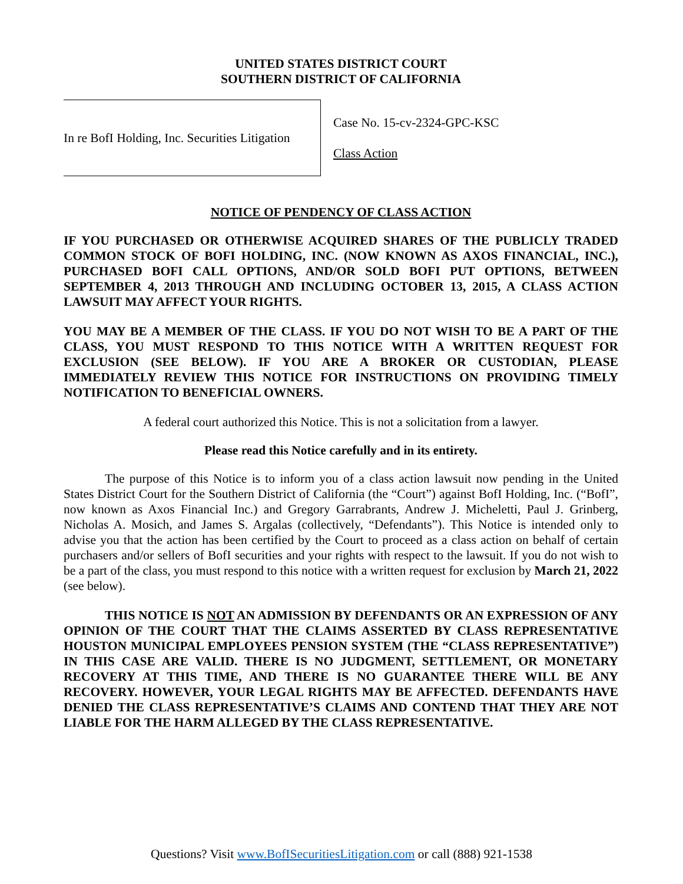UNITED STATES DISTRICT COURT
SOUTHERN DISTRICT OF CALIFORNIA
In re BofI Holding, Inc. Securities Litigation
Case No. 15-cv-2324-GPC-KSC
Class Action
NOTICE OF PENDENCY OF CLASS ACTION
IF YOU PURCHASED OR OTHERWISE ACQUIRED SHARES OF THE PUBLICLY TRADED COMMON STOCK OF BOFI HOLDING, INC. (NOW KNOWN AS AXOS FINANCIAL, INC.), PURCHASED BOFI CALL OPTIONS, AND/OR SOLD BOFI PUT OPTIONS, BETWEEN SEPTEMBER 4, 2013 THROUGH AND INCLUDING OCTOBER 13, 2015, A CLASS ACTION LAWSUIT MAY AFFECT YOUR RIGHTS.
YOU MAY BE A MEMBER OF THE CLASS. IF YOU DO NOT WISH TO BE A PART OF THE CLASS, YOU MUST RESPOND TO THIS NOTICE WITH A WRITTEN REQUEST FOR EXCLUSION (SEE BELOW). IF YOU ARE A BROKER OR CUSTODIAN, PLEASE IMMEDIATELY REVIEW THIS NOTICE FOR INSTRUCTIONS ON PROVIDING TIMELY NOTIFICATION TO BENEFICIAL OWNERS.
A federal court authorized this Notice. This is not a solicitation from a lawyer.
Please read this Notice carefully and in its entirety.
The purpose of this Notice is to inform you of a class action lawsuit now pending in the United States District Court for the Southern District of California (the “Court”) against BofI Holding, Inc. (“BofI”, now known as Axos Financial Inc.) and Gregory Garrabrants, Andrew J. Micheletti, Paul J. Grinberg, Nicholas A. Mosich, and James S. Argalas (collectively, “Defendants”). This Notice is intended only to advise you that the action has been certified by the Court to proceed as a class action on behalf of certain purchasers and/or sellers of BofI securities and your rights with respect to the lawsuit. If you do not wish to be a part of the class, you must respond to this notice with a written request for exclusion by March 21, 2022 (see below).
THIS NOTICE IS NOT AN ADMISSION BY DEFENDANTS OR AN EXPRESSION OF ANY OPINION OF THE COURT THAT THE CLAIMS ASSERTED BY CLASS REPRESENTATIVE HOUSTON MUNICIPAL EMPLOYEES PENSION SYSTEM (THE “CLASS REPRESENTATIVE”) IN THIS CASE ARE VALID. THERE IS NO JUDGMENT, SETTLEMENT, OR MONETARY RECOVERY AT THIS TIME, AND THERE IS NO GUARANTEE THERE WILL BE ANY RECOVERY. HOWEVER, YOUR LEGAL RIGHTS MAY BE AFFECTED. DEFENDANTS HAVE DENIED THE CLASS REPRESENTATIVE’S CLAIMS AND CONTEND THAT THEY ARE NOT LIABLE FOR THE HARM ALLEGED BY THE CLASS REPRESENTATIVE.
Questions? Visit www.BofISecuritiesLitigation.com or call (888) 921-1538